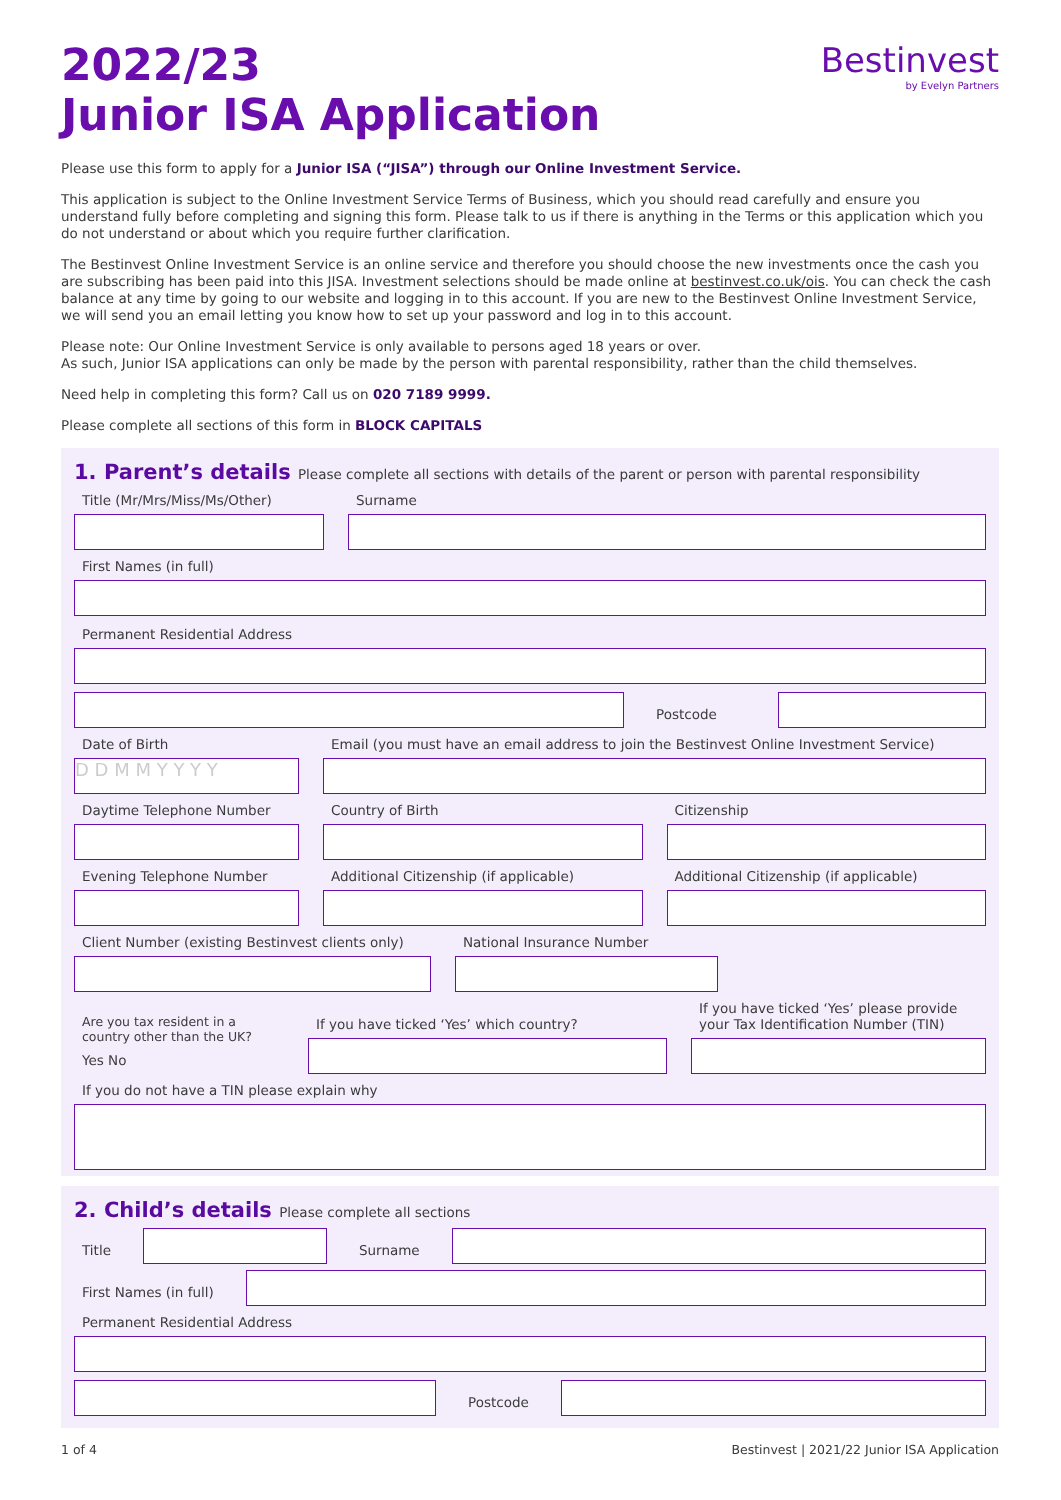2022/23
Junior ISA Application
Bestinvest
by Evelyn Partners
Please use this form to apply for a Junior ISA (“JISA”) through our Online Investment Service.
This application is subject to the Online Investment Service Terms of Business, which you should read carefully and ensure you understand fully before completing and signing this form. Please talk to us if there is anything in the Terms or this application which you do not understand or about which you require further clarification.
The Bestinvest Online Investment Service is an online service and therefore you should choose the new investments once the cash you are subscribing has been paid into this JISA. Investment selections should be made online at bestinvest.co.uk/ois. You can check the cash balance at any time by going to our website and logging in to this account. If you are new to the Bestinvest Online Investment Service, we will send you an email letting you know how to set up your password and log in to this account.
Please note: Our Online Investment Service is only available to persons aged 18 years or over.
As such, Junior ISA applications can only be made by the person with parental responsibility, rather than the child themselves.
Need help in completing this form? Call us on 020 7189 9999.
Please complete all sections of this form in BLOCK CAPITALS
1. Parent’s details Please complete all sections with details of the parent or person with parental responsibility
Title (Mr/Mrs/Miss/Ms/Other)
Surname
First Names (in full)
Permanent Residential Address
Postcode
Date of Birth
D D M M Y Y Y Y
Email (you must have an email address to join the Bestinvest Online Investment Service)
Daytime Telephone Number
Country of Birth
Citizenship
Evening Telephone Number
Additional Citizenship (if applicable)
Additional Citizenship (if applicable)
Client Number (existing Bestinvest clients only)
National Insurance Number
Are you tax resident in a country other than the UK?
Yes No
If you have ticked ‘Yes’ which country?
If you have ticked ‘Yes’ please provide your Tax Identification Number (TIN)
If you do not have a TIN please explain why
2. Child’s details Please complete all sections
Title
Surname
First Names (in full)
Permanent Residential Address
Postcode
1 of 4 Bestinvest | 2021/22 Junior ISA Application